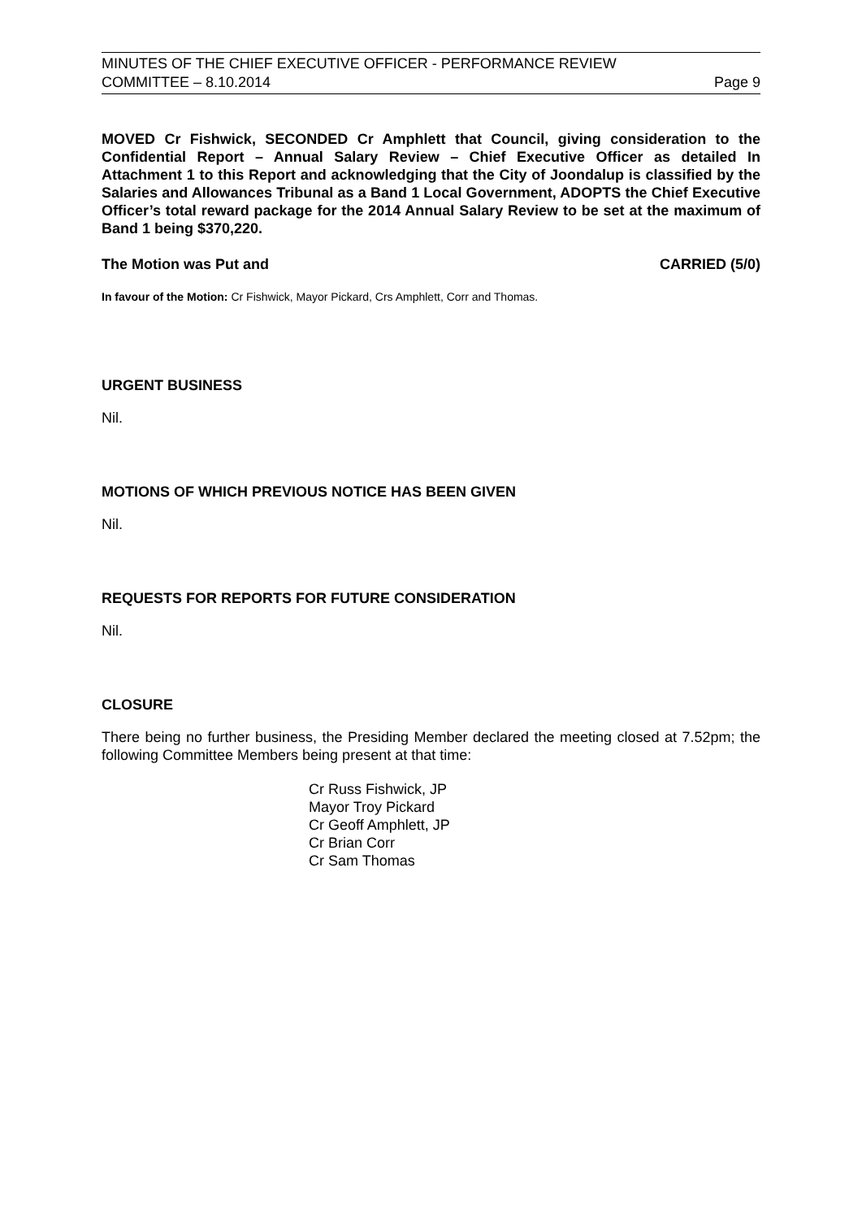MINUTES OF THE CHIEF EXECUTIVE OFFICER - PERFORMANCE REVIEW
COMMITTEE – 8.10.2014 Page 9
MOVED Cr Fishwick, SECONDED Cr Amphlett that Council, giving consideration to the Confidential Report – Annual Salary Review – Chief Executive Officer as detailed In Attachment 1 to this Report and acknowledging that the City of Joondalup is classified by the Salaries and Allowances Tribunal as a Band 1 Local Government, ADOPTS the Chief Executive Officer’s total reward package for the 2014 Annual Salary Review to be set at the maximum of Band 1 being $370,220.
The Motion was Put and CARRIED (5/0)
In favour of the Motion: Cr Fishwick, Mayor Pickard, Crs Amphlett, Corr and Thomas.
URGENT BUSINESS
Nil.
MOTIONS OF WHICH PREVIOUS NOTICE HAS BEEN GIVEN
Nil.
REQUESTS FOR REPORTS FOR FUTURE CONSIDERATION
Nil.
CLOSURE
There being no further business, the Presiding Member declared the meeting closed at 7.52pm; the following Committee Members being present at that time:
Cr Russ Fishwick, JP
Mayor Troy Pickard
Cr Geoff Amphlett, JP
Cr Brian Corr
Cr Sam Thomas